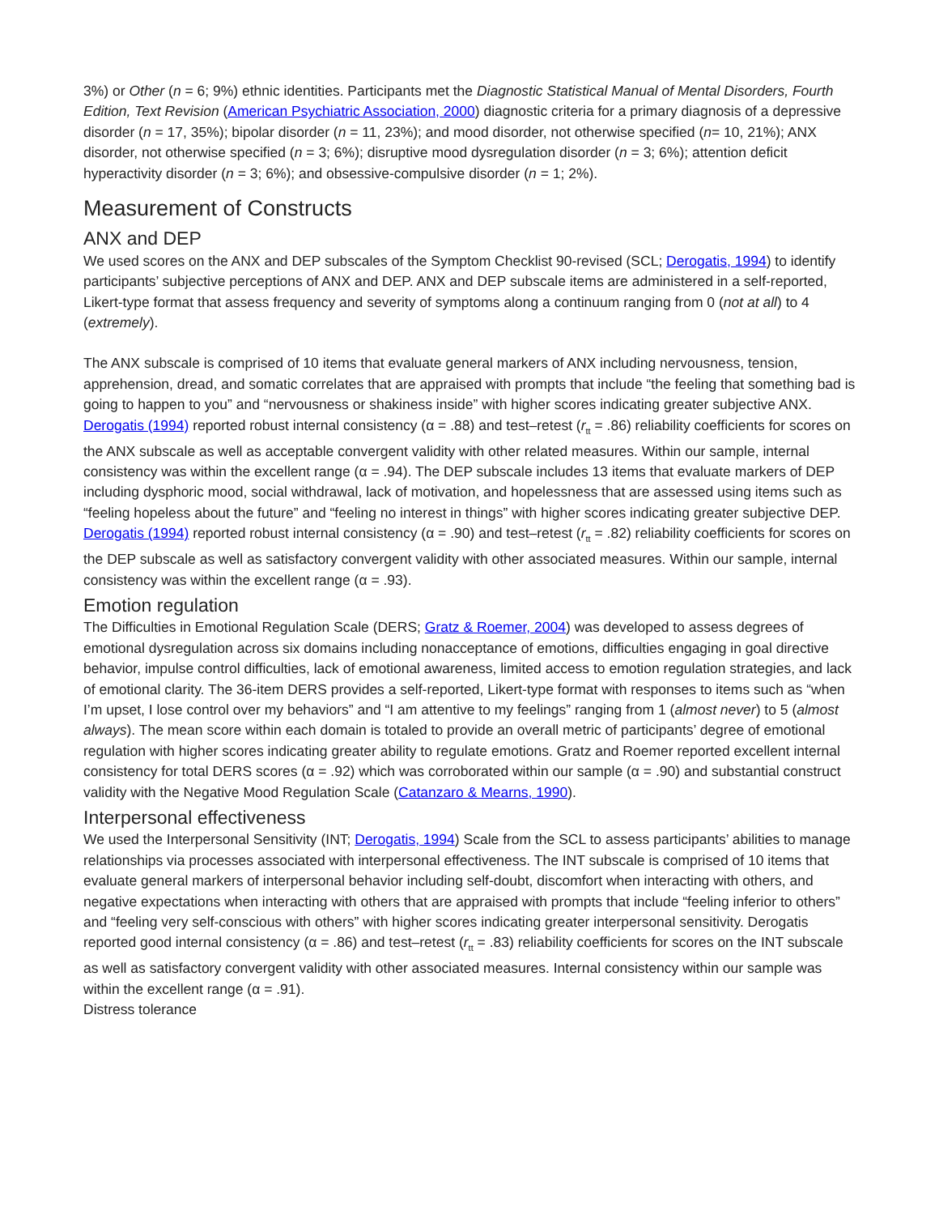3%) or Other (n = 6; 9%) ethnic identities. Participants met the Diagnostic Statistical Manual of Mental Disorders, Fourth Edition, Text Revision (American Psychiatric Association, 2000) diagnostic criteria for a primary diagnosis of a depressive disorder (n = 17, 35%); bipolar disorder (n = 11, 23%); and mood disorder, not otherwise specified (n= 10, 21%); ANX disorder, not otherwise specified (n = 3; 6%); disruptive mood dysregulation disorder (n = 3; 6%); attention deficit hyperactivity disorder (n = 3; 6%); and obsessive-compulsive disorder (n = 1; 2%).
Measurement of Constructs
ANX and DEP
We used scores on the ANX and DEP subscales of the Symptom Checklist 90-revised (SCL; Derogatis, 1994) to identify participants’ subjective perceptions of ANX and DEP. ANX and DEP subscale items are administered in a self-reported, Likert-type format that assess frequency and severity of symptoms along a continuum ranging from 0 (not at all) to 4 (extremely).
The ANX subscale is comprised of 10 items that evaluate general markers of ANX including nervousness, tension, apprehension, dread, and somatic correlates that are appraised with prompts that include “the feeling that something bad is going to happen to you” and “nervousness or shakiness inside” with higher scores indicating greater subjective ANX. Derogatis (1994) reported robust internal consistency (α = .88) and test–retest (r<sub>tt</sub> = .86) reliability coefficients for scores on the ANX subscale as well as acceptable convergent validity with other related measures. Within our sample, internal consistency was within the excellent range (α = .94). The DEP subscale includes 13 items that evaluate markers of DEP including dysphoric mood, social withdrawal, lack of motivation, and hopelessness that are assessed using items such as “feeling hopeless about the future” and “feeling no interest in things” with higher scores indicating greater subjective DEP. Derogatis (1994) reported robust internal consistency (α = .90) and test–retest (r<sub>tt</sub> = .82) reliability coefficients for scores on the DEP subscale as well as satisfactory convergent validity with other associated measures. Within our sample, internal consistency was within the excellent range (α = .93).
Emotion regulation
The Difficulties in Emotional Regulation Scale (DERS; Gratz & Roemer, 2004) was developed to assess degrees of emotional dysregulation across six domains including nonacceptance of emotions, difficulties engaging in goal directive behavior, impulse control difficulties, lack of emotional awareness, limited access to emotion regulation strategies, and lack of emotional clarity. The 36-item DERS provides a self-reported, Likert-type format with responses to items such as “when I’m upset, I lose control over my behaviors” and “I am attentive to my feelings” ranging from 1 (almost never) to 5 (almost always). The mean score within each domain is totaled to provide an overall metric of participants’ degree of emotional regulation with higher scores indicating greater ability to regulate emotions. Gratz and Roemer reported excellent internal consistency for total DERS scores (α = .92) which was corroborated within our sample (α = .90) and substantial construct validity with the Negative Mood Regulation Scale (Catanzaro & Mearns, 1990).
Interpersonal effectiveness
We used the Interpersonal Sensitivity (INT; Derogatis, 1994) Scale from the SCL to assess participants’ abilities to manage relationships via processes associated with interpersonal effectiveness. The INT subscale is comprised of 10 items that evaluate general markers of interpersonal behavior including self-doubt, discomfort when interacting with others, and negative expectations when interacting with others that are appraised with prompts that include “feeling inferior to others” and “feeling very self-conscious with others” with higher scores indicating greater interpersonal sensitivity. Derogatis reported good internal consistency (α = .86) and test–retest (r<sub>tt</sub> = .83) reliability coefficients for scores on the INT subscale as well as satisfactory convergent validity with other associated measures. Internal consistency within our sample was within the excellent range (α = .91).
Distress tolerance